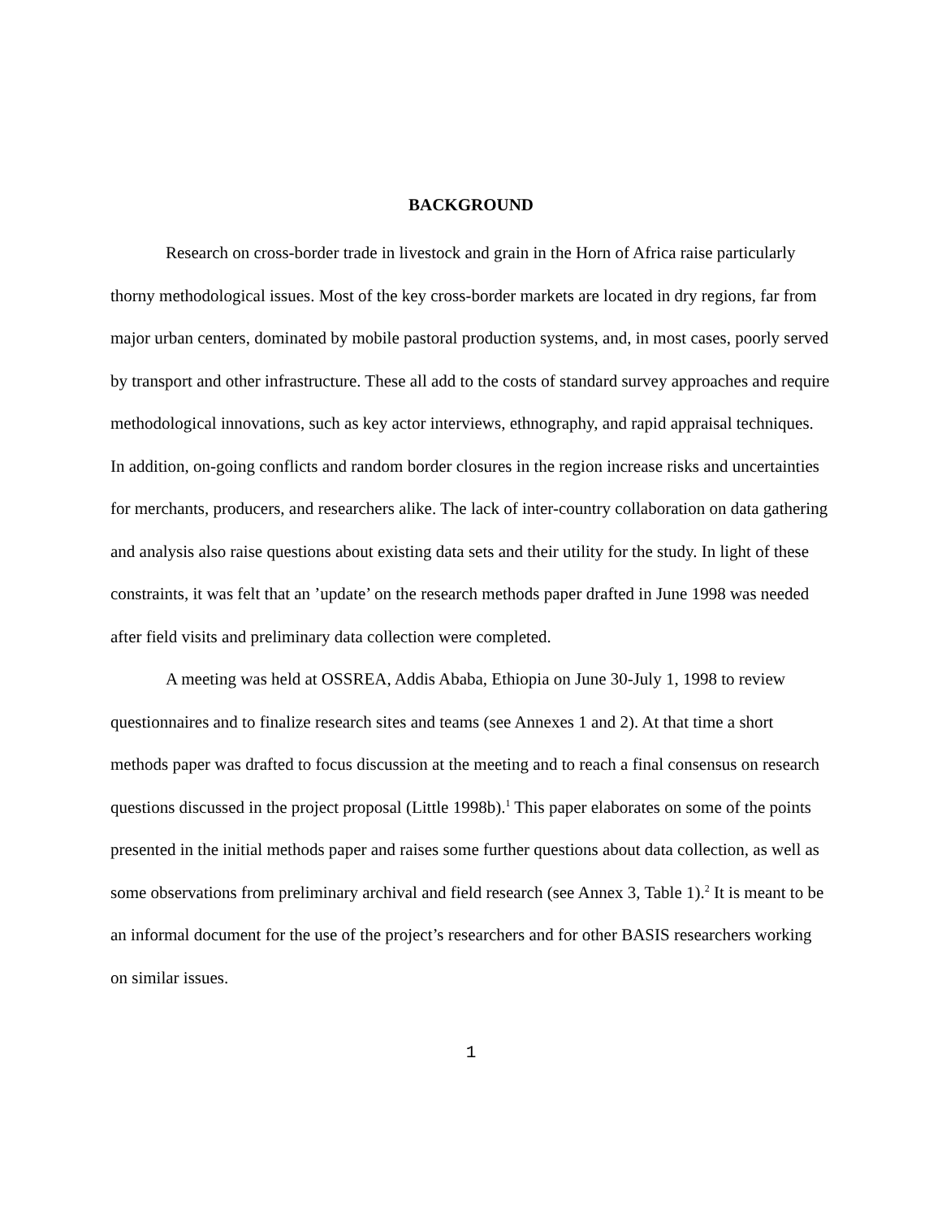BACKGROUND
Research on cross-border trade in livestock and grain in the Horn of Africa raise particularly thorny methodological issues. Most of the key cross-border markets are located in dry regions, far from major urban centers, dominated by mobile pastoral production systems, and, in most cases, poorly served by transport and other infrastructure. These all add to the costs of standard survey approaches and require methodological innovations, such as key actor interviews, ethnography, and rapid appraisal techniques. In addition, on-going conflicts and random border closures in the region increase risks and uncertainties for merchants, producers, and researchers alike. The lack of inter-country collaboration on data gathering and analysis also raise questions about existing data sets and their utility for the study. In light of these constraints, it was felt that an ’update’ on the research methods paper drafted in June 1998 was needed after field visits and preliminary data collection were completed.
A meeting was held at OSSREA, Addis Ababa, Ethiopia on June 30-July 1, 1998 to review questionnaires and to finalize research sites and teams (see Annexes 1 and 2). At that time a short methods paper was drafted to focus discussion at the meeting and to reach a final consensus on research questions discussed in the project proposal (Little 1998b).<sup>1</sup> This paper elaborates on some of the points presented in the initial methods paper and raises some further questions about data collection, as well as some observations from preliminary archival and field research (see Annex 3, Table 1).<sup>2</sup> It is meant to be an informal document for the use of the project’s researchers and for other BASIS researchers working on similar issues.
1